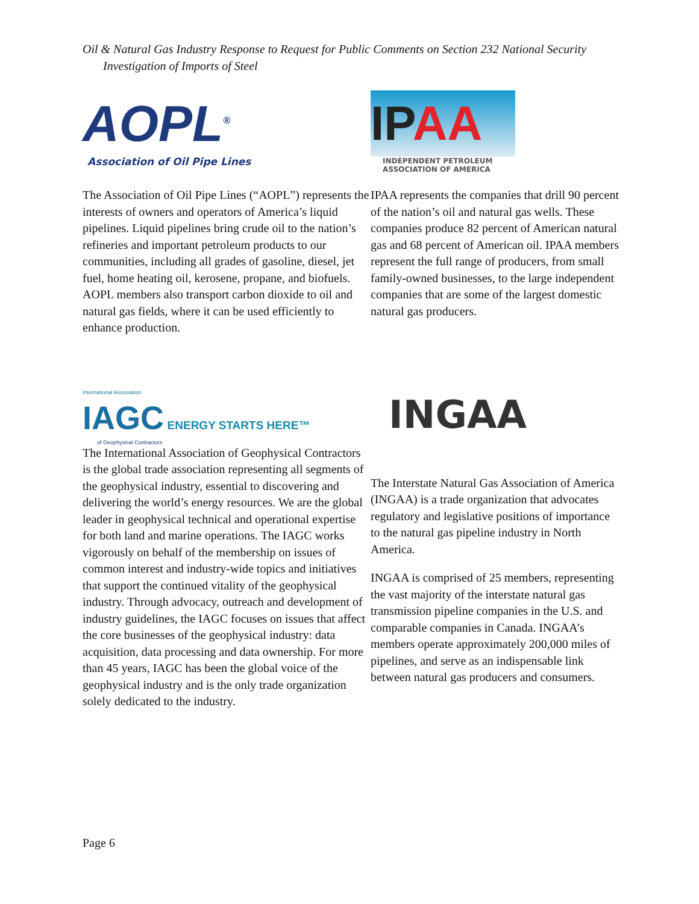Oil & Natural Gas Industry Response to Request for Public Comments on Section 232 National Security
Investigation of Imports of Steel
AOPL<sup>®</sup>
Association of Oil Pipe Lines
The Association of Oil Pipe Lines (“AOPL”) represents the interests of owners and operators of America’s liquid pipelines. Liquid pipelines bring crude oil to the nation’s refineries and important petroleum products to our communities, including all grades of gasoline, diesel, jet fuel, home heating oil, kerosene, propane, and biofuels. AOPL members also transport carbon dioxide to oil and natural gas fields, where it can be used efficiently to enhance production.
IP AA
INDEPENDENT PETROLEUM
ASSOCIATION OF AMERICA
IPAA represents the companies that drill 90 percent of the nation’s oil and natural gas wells. These companies produce 82 percent of American natural gas and 68 percent of American oil. IPAA members represent the full range of producers, from small family-owned businesses, to the large independent companies that are some of the largest domestic natural gas producers.
International Association
IAGC ENERGY STARTS HERE™
of Geophysical Contractors
The International Association of Geophysical Contractors is the global trade association representing all segments of the geophysical industry, essential to discovering and delivering the world’s energy resources. We are the global leader in geophysical technical and operational expertise for both land and marine operations. The IAGC works vigorously on behalf of the membership on issues of common interest and industry-wide topics and initiatives that support the continued vitality of the geophysical industry. Through advocacy, outreach and development of industry guidelines, the IAGC focuses on issues that affect the core businesses of the geophysical industry: data acquisition, data processing and data ownership. For more than 45 years, IAGC has been the global voice of the geophysical industry and is the only trade organization solely dedicated to the industry.
INGAA
The Interstate Natural Gas Association of America (INGAA) is a trade organization that advocates regulatory and legislative positions of importance to the natural gas pipeline industry in North America.
INGAA is comprised of 25 members, representing the vast majority of the interstate natural gas transmission pipeline companies in the U.S. and comparable companies in Canada. INGAA’s members operate approximately 200,000 miles of pipelines, and serve as an indispensable link between natural gas producers and consumers.
Page 6